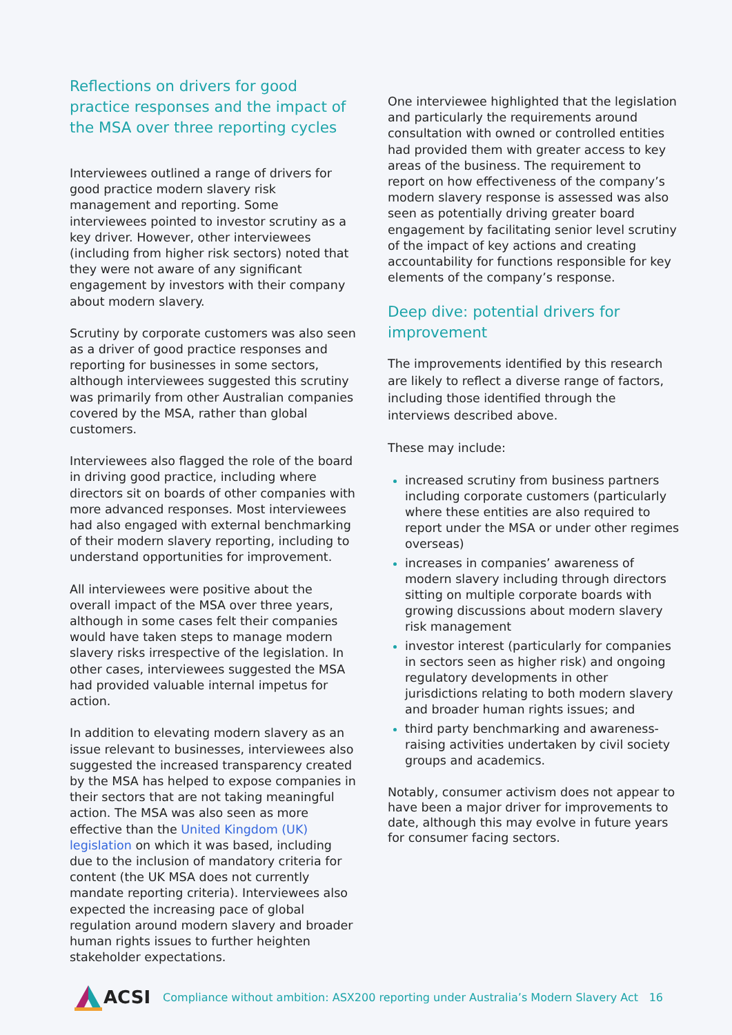Reflections on drivers for good practice responses and the impact of the MSA over three reporting cycles
Interviewees outlined a range of drivers for good practice modern slavery risk management and reporting. Some interviewees pointed to investor scrutiny as a key driver. However, other interviewees (including from higher risk sectors) noted that they were not aware of any significant engagement by investors with their company about modern slavery.
Scrutiny by corporate customers was also seen as a driver of good practice responses and reporting for businesses in some sectors, although interviewees suggested this scrutiny was primarily from other Australian companies covered by the MSA, rather than global customers.
Interviewees also flagged the role of the board in driving good practice, including where directors sit on boards of other companies with more advanced responses. Most interviewees had also engaged with external benchmarking of their modern slavery reporting, including to understand opportunities for improvement.
All interviewees were positive about the overall impact of the MSA over three years, although in some cases felt their companies would have taken steps to manage modern slavery risks irrespective of the legislation. In other cases, interviewees suggested the MSA had provided valuable internal impetus for action.
In addition to elevating modern slavery as an issue relevant to businesses, interviewees also suggested the increased transparency created by the MSA has helped to expose companies in their sectors that are not taking meaningful action. The MSA was also seen as more effective than the United Kingdom (UK) legislation on which it was based, including due to the inclusion of mandatory criteria for content (the UK MSA does not currently mandate reporting criteria). Interviewees also expected the increasing pace of global regulation around modern slavery and broader human rights issues to further heighten stakeholder expectations.
One interviewee highlighted that the legislation and particularly the requirements around consultation with owned or controlled entities had provided them with greater access to key areas of the business. The requirement to report on how effectiveness of the company’s modern slavery response is assessed was also seen as potentially driving greater board engagement by facilitating senior level scrutiny of the impact of key actions and creating accountability for functions responsible for key elements of the company’s response.
Deep dive: potential drivers for improvement
The improvements identified by this research are likely to reflect a diverse range of factors, including those identified through the interviews described above.
These may include:
increased scrutiny from business partners including corporate customers (particularly where these entities are also required to report under the MSA or under other regimes overseas)
increases in companies’ awareness of modern slavery including through directors sitting on multiple corporate boards with growing discussions about modern slavery risk management
investor interest (particularly for companies in sectors seen as higher risk) and ongoing regulatory developments in other jurisdictions relating to both modern slavery and broader human rights issues; and
third party benchmarking and awareness-raising activities undertaken by civil society groups and academics.
Notably, consumer activism does not appear to have been a major driver for improvements to date, although this may evolve in future years for consumer facing sectors.
ACSI
Compliance without ambition: ASX200 reporting under Australia’s Modern Slavery Act 16